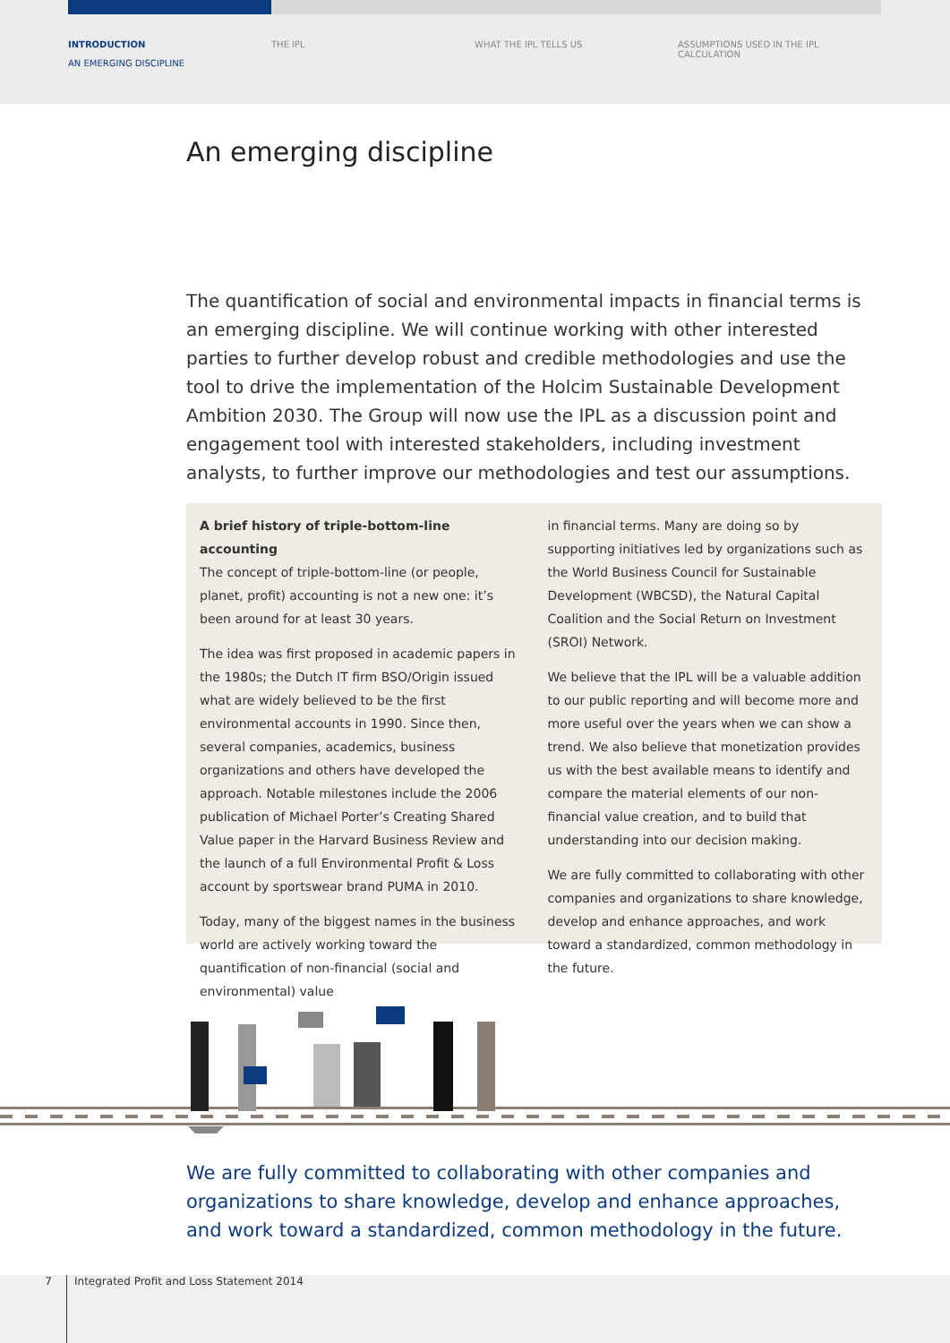INTRODUCTION
AN EMERGING DISCIPLINE
THE IPL WHAT THE IPL TELLS US ASSUMPTIONS USED IN THE IPL CALCULATION
An emerging discipline
The quantification of social and environmental impacts in financial terms is an emerging discipline. We will continue working with other interested parties to further develop robust and credible methodologies and use the tool to drive the implementation of the Holcim Sustainable Development Ambition 2030. The Group will now use the IPL as a discussion point and engagement tool with interested stakeholders, including investment analysts, to further improve our methodologies and test our assumptions.
A brief history of triple-bottom-line accounting
The concept of triple-bottom-line (or people, planet, profit) accounting is not a new one: it’s been around for at least 30 years.
The idea was first proposed in academic papers in the 1980s; the Dutch IT firm BSO/Origin issued what are widely believed to be the first environmental accounts in 1990. Since then, several companies, academics, business organizations and others have developed the approach. Notable milestones include the 2006 publication of Michael Porter’s Creating Shared Value paper in the Harvard Business Review and the launch of a full Environmental Profit & Loss account by sportswear brand PUMA in 2010.
Today, many of the biggest names in the business world are actively working toward the quantification of non-financial (social and environmental) value
in financial terms. Many are doing so by supporting initiatives led by organizations such as the World Business Council for Sustainable Development (WBCSD), the Natural Capital Coalition and the Social Return on Investment (SROI) Network.
We believe that the IPL will be a valuable addition to our public reporting and will become more and more useful over the years when we can show a trend. We also believe that monetization provides us with the best available means to identify and compare the material elements of our non-financial value creation, and to build that understanding into our decision making.
We are fully committed to collaborating with other companies and organizations to share knowledge, develop and enhance approaches, and work toward a standardized, common methodology in the future.
We are fully committed to collaborating with other companies and
organizations to share knowledge, develop and enhance approaches,
and work toward a standardized, common methodology in the future.
7 Integrated Profit and Loss Statement 2014